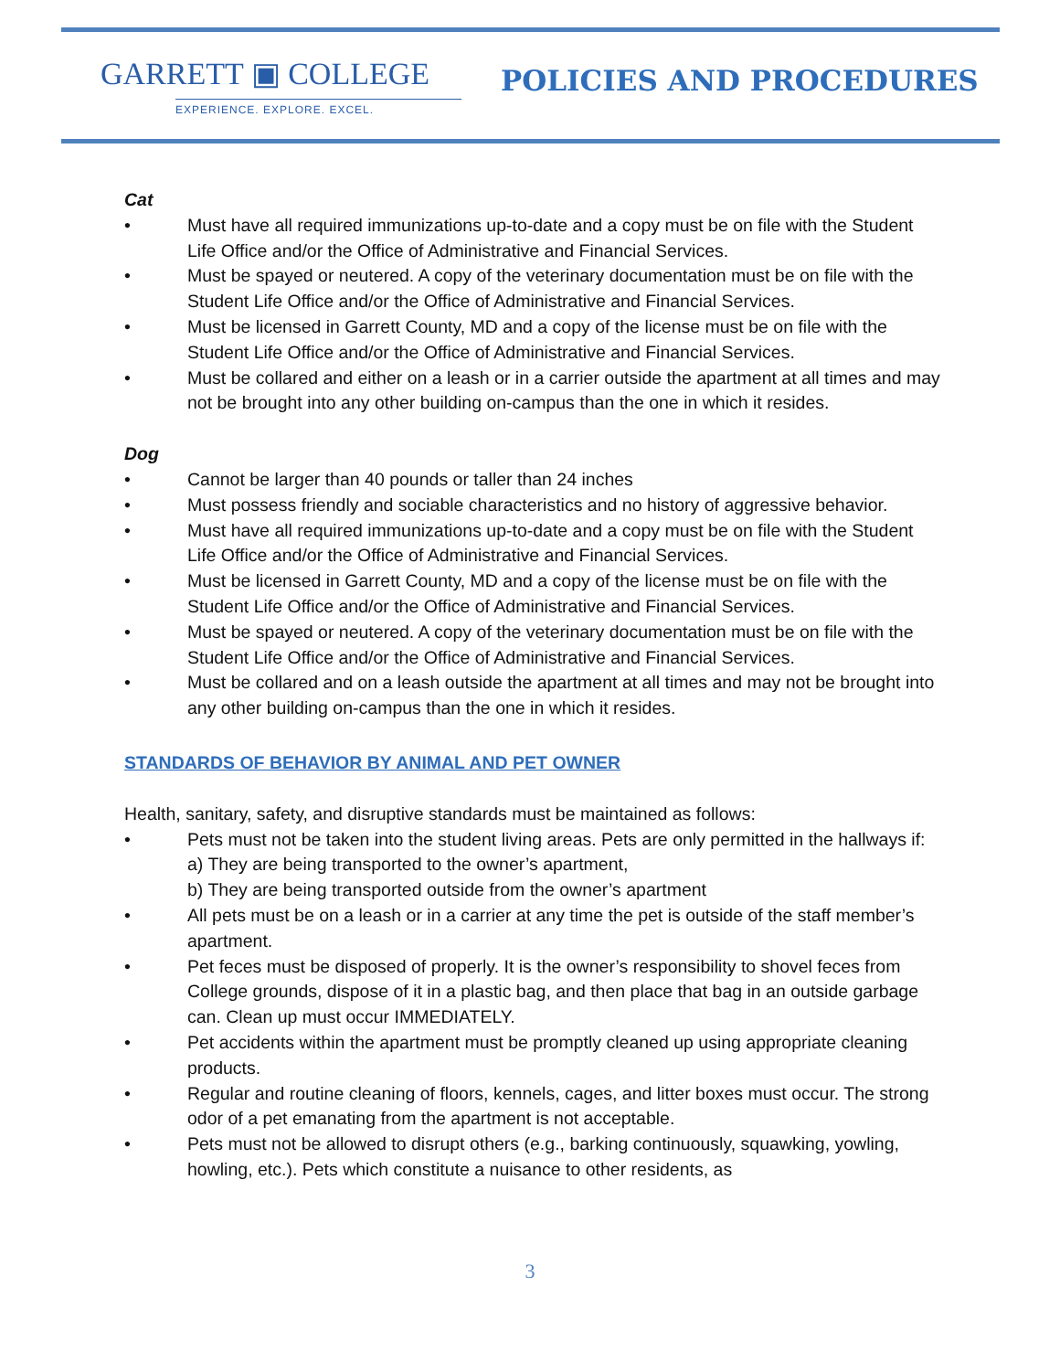GARRETT ▣ COLLEGE
EXPERIENCE. EXPLORE. EXCEL.
POLICIES AND PROCEDURES
Cat
• Must have all required immunizations up-to-date and a copy must be on file with the Student Life Office and/or the Office of Administrative and Financial Services.
• Must be spayed or neutered. A copy of the veterinary documentation must be on file with the Student Life Office and/or the Office of Administrative and Financial Services.
• Must be licensed in Garrett County, MD and a copy of the license must be on file with the Student Life Office and/or the Office of Administrative and Financial Services.
• Must be collared and either on a leash or in a carrier outside the apartment at all times and may not be brought into any other building on-campus than the one in which it resides.
Dog
• Cannot be larger than 40 pounds or taller than 24 inches
• Must possess friendly and sociable characteristics and no history of aggressive behavior.
• Must have all required immunizations up-to-date and a copy must be on file with the Student Life Office and/or the Office of Administrative and Financial Services.
• Must be licensed in Garrett County, MD and a copy of the license must be on file with the Student Life Office and/or the Office of Administrative and Financial Services.
• Must be spayed or neutered. A copy of the veterinary documentation must be on file with the Student Life Office and/or the Office of Administrative and Financial Services.
• Must be collared and on a leash outside the apartment at all times and may not be brought into any other building on-campus than the one in which it resides.
STANDARDS OF BEHAVIOR BY ANIMAL AND PET OWNER
Health, sanitary, safety, and disruptive standards must be maintained as follows:
• Pets must not be taken into the student living areas. Pets are only permitted in the hallways if:
a) They are being transported to the owner’s apartment,
b) They are being transported outside from the owner’s apartment
• All pets must be on a leash or in a carrier at any time the pet is outside of the staff member’s apartment.
• Pet feces must be disposed of properly. It is the owner’s responsibility to shovel feces from College grounds, dispose of it in a plastic bag, and then place that bag in an outside garbage can. Clean up must occur IMMEDIATELY.
• Pet accidents within the apartment must be promptly cleaned up using appropriate cleaning products.
• Regular and routine cleaning of floors, kennels, cages, and litter boxes must occur. The strong odor of a pet emanating from the apartment is not acceptable.
• Pets must not be allowed to disrupt others (e.g., barking continuously, squawking, yowling, howling, etc.). Pets which constitute a nuisance to other residents, as
3